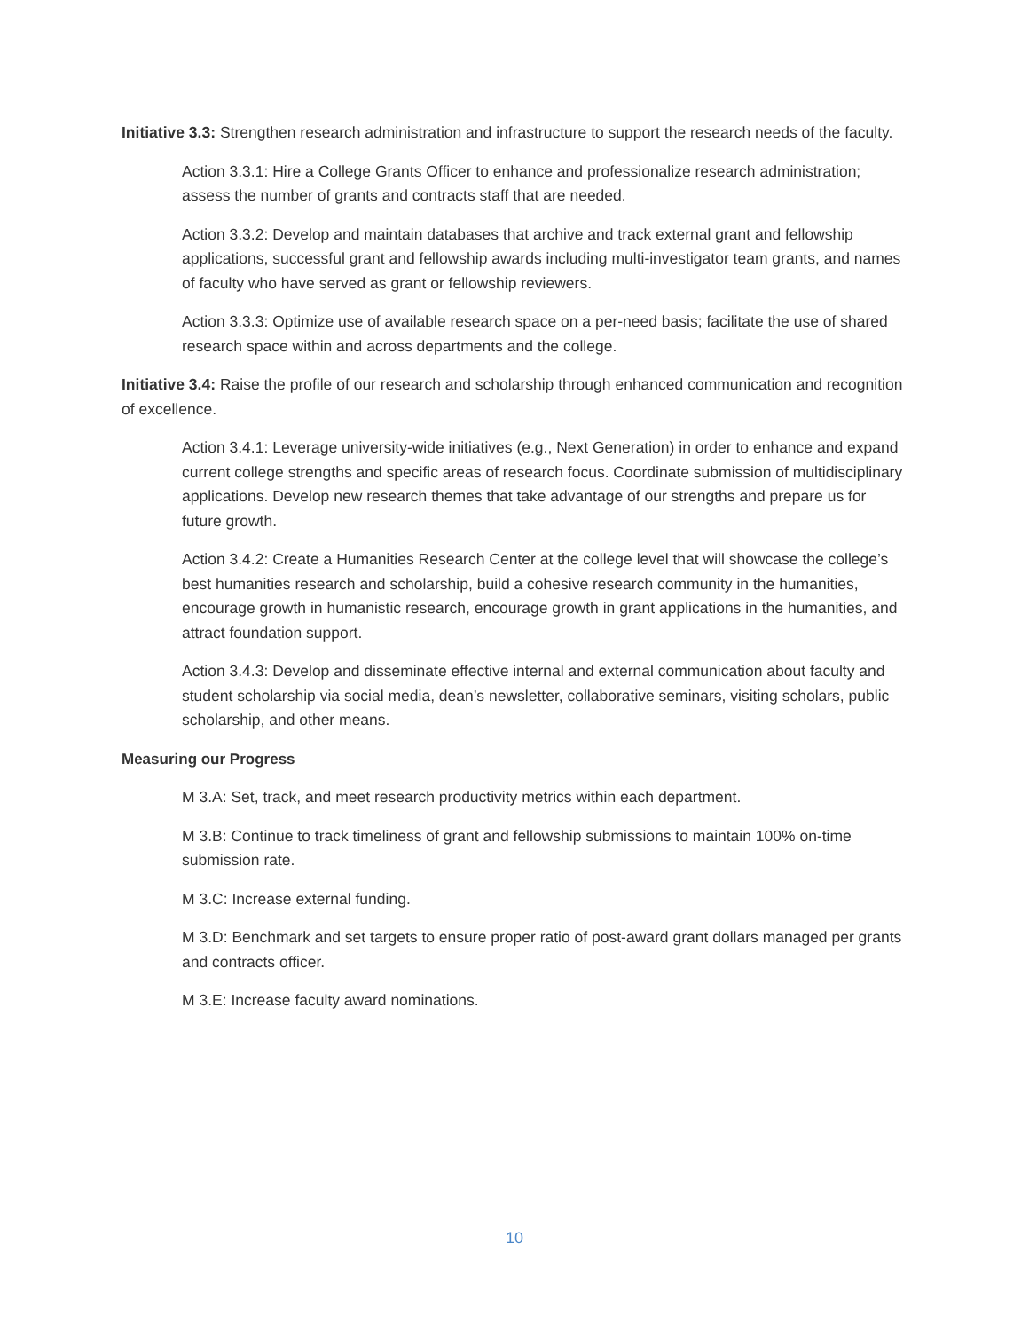Initiative 3.3: Strengthen research administration and infrastructure to support the research needs of the faculty.
Action 3.3.1: Hire a College Grants Officer to enhance and professionalize research administration; assess the number of grants and contracts staff that are needed.
Action 3.3.2: Develop and maintain databases that archive and track external grant and fellowship applications, successful grant and fellowship awards including multi-investigator team grants, and names of faculty who have served as grant or fellowship reviewers.
Action 3.3.3: Optimize use of available research space on a per-need basis; facilitate the use of shared research space within and across departments and the college.
Initiative 3.4: Raise the profile of our research and scholarship through enhanced communication and recognition of excellence.
Action 3.4.1: Leverage university-wide initiatives (e.g., Next Generation) in order to enhance and expand current college strengths and specific areas of research focus. Coordinate submission of multidisciplinary applications. Develop new research themes that take advantage of our strengths and prepare us for future growth.
Action 3.4.2: Create a Humanities Research Center at the college level that will showcase the college’s best humanities research and scholarship, build a cohesive research community in the humanities, encourage growth in humanistic research, encourage growth in grant applications in the humanities, and attract foundation support.
Action 3.4.3: Develop and disseminate effective internal and external communication about faculty and student scholarship via social media, dean’s newsletter, collaborative seminars, visiting scholars, public scholarship, and other means.
Measuring our Progress
M 3.A: Set, track, and meet research productivity metrics within each department.
M 3.B: Continue to track timeliness of grant and fellowship submissions to maintain 100% on-time submission rate.
M 3.C: Increase external funding.
M 3.D: Benchmark and set targets to ensure proper ratio of post-award grant dollars managed per grants and contracts officer.
M 3.E: Increase faculty award nominations.
10